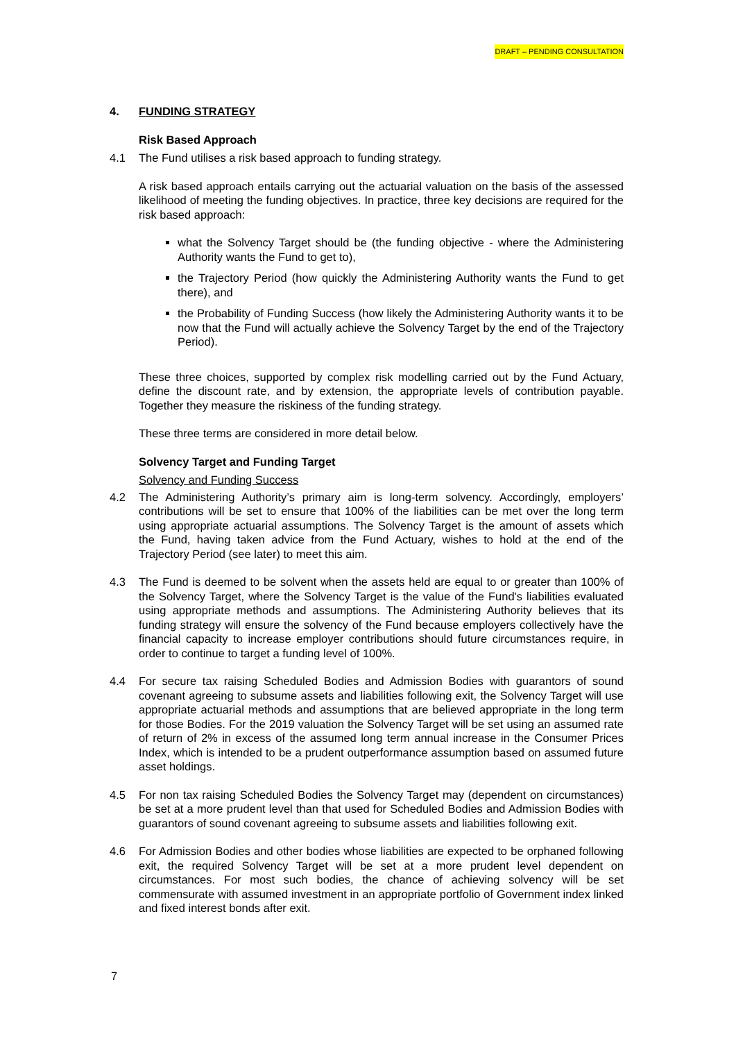DRAFT – PENDING CONSULTATION
4. FUNDING STRATEGY
Risk Based Approach
4.1 The Fund utilises a risk based approach to funding strategy.
A risk based approach entails carrying out the actuarial valuation on the basis of the assessed likelihood of meeting the funding objectives. In practice, three key decisions are required for the risk based approach:
what the Solvency Target should be (the funding objective - where the Administering Authority wants the Fund to get to),
the Trajectory Period (how quickly the Administering Authority wants the Fund to get there), and
the Probability of Funding Success (how likely the Administering Authority wants it to be now that the Fund will actually achieve the Solvency Target by the end of the Trajectory Period).
These three choices, supported by complex risk modelling carried out by the Fund Actuary, define the discount rate, and by extension, the appropriate levels of contribution payable. Together they measure the riskiness of the funding strategy.
These three terms are considered in more detail below.
Solvency Target and Funding Target
Solvency and Funding Success
4.2 The Administering Authority’s primary aim is long-term solvency. Accordingly, employers’ contributions will be set to ensure that 100% of the liabilities can be met over the long term using appropriate actuarial assumptions. The Solvency Target is the amount of assets which the Fund, having taken advice from the Fund Actuary, wishes to hold at the end of the Trajectory Period (see later) to meet this aim.
4.3 The Fund is deemed to be solvent when the assets held are equal to or greater than 100% of the Solvency Target, where the Solvency Target is the value of the Fund's liabilities evaluated using appropriate methods and assumptions. The Administering Authority believes that its funding strategy will ensure the solvency of the Fund because employers collectively have the financial capacity to increase employer contributions should future circumstances require, in order to continue to target a funding level of 100%.
4.4 For secure tax raising Scheduled Bodies and Admission Bodies with guarantors of sound covenant agreeing to subsume assets and liabilities following exit, the Solvency Target will use appropriate actuarial methods and assumptions that are believed appropriate in the long term for those Bodies. For the 2019 valuation the Solvency Target will be set using an assumed rate of return of 2% in excess of the assumed long term annual increase in the Consumer Prices Index, which is intended to be a prudent outperformance assumption based on assumed future asset holdings.
4.5 For non tax raising Scheduled Bodies the Solvency Target may (dependent on circumstances) be set at a more prudent level than that used for Scheduled Bodies and Admission Bodies with guarantors of sound covenant agreeing to subsume assets and liabilities following exit.
4.6 For Admission Bodies and other bodies whose liabilities are expected to be orphaned following exit, the required Solvency Target will be set at a more prudent level dependent on circumstances. For most such bodies, the chance of achieving solvency will be set commensurate with assumed investment in an appropriate portfolio of Government index linked and fixed interest bonds after exit.
7